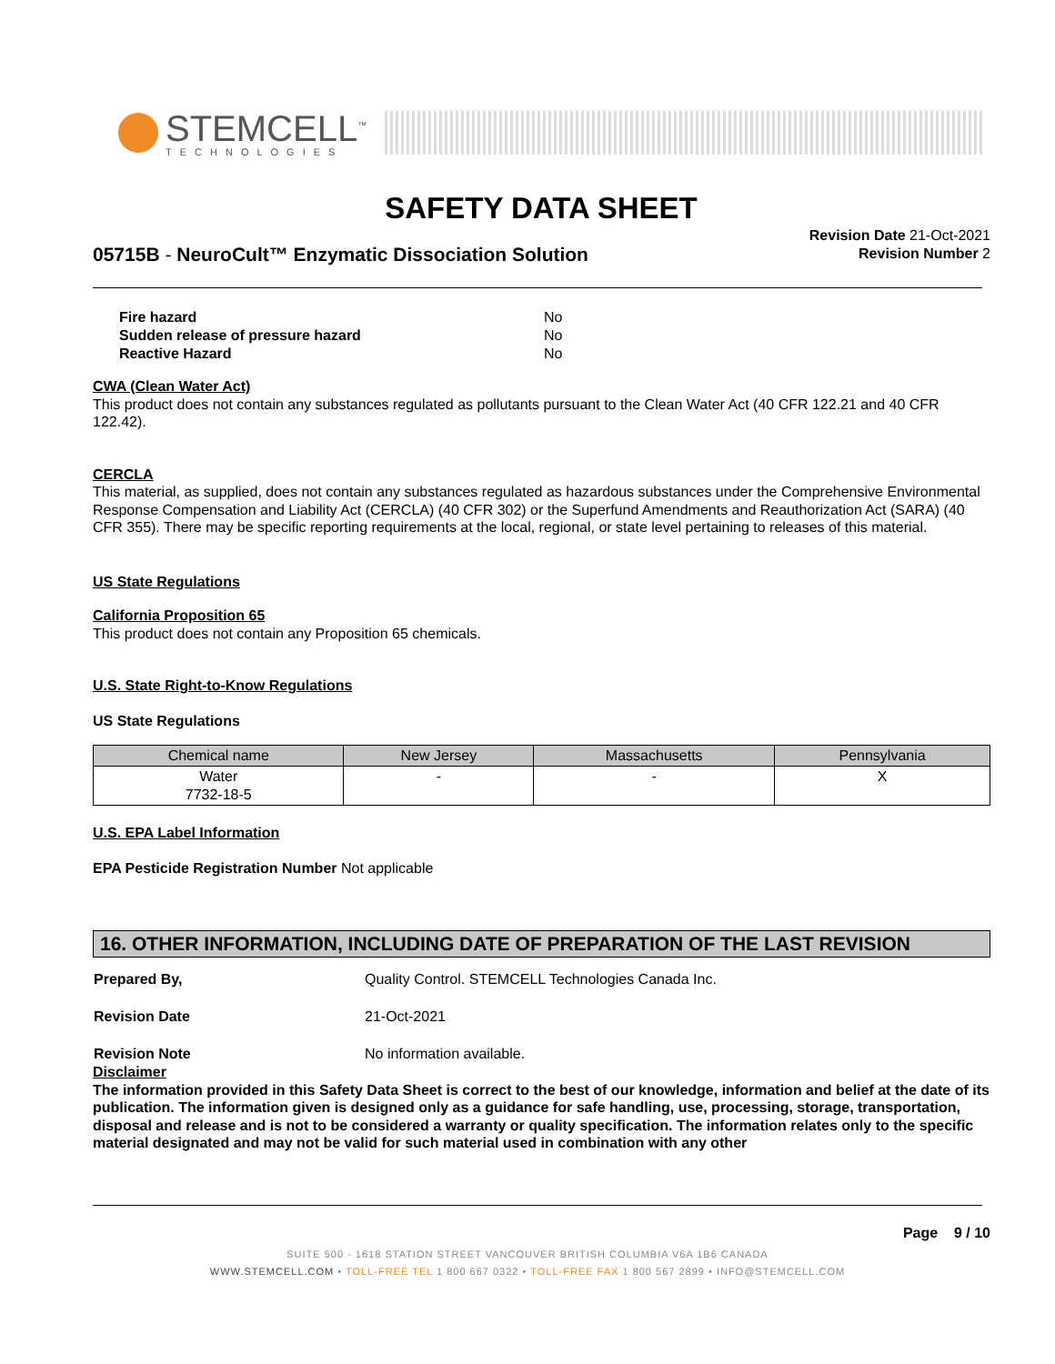STEMCELL<sup>™</sup>
TECHNOLOGIES
SAFETY DATA SHEET
05715B - NeuroCult™ Enzymatic Dissociation Solution
Revision Date 21-Oct-2021
Revision Number 2
| Fire hazard | No |
| Sudden release of pressure hazard | No |
| Reactive Hazard | No |
CWA (Clean Water Act)
This product does not contain any substances regulated as pollutants pursuant to the Clean Water Act (40 CFR 122.21 and 40 CFR 122.42).
CERCLA
This material, as supplied, does not contain any substances regulated as hazardous substances under the Comprehensive Environmental Response Compensation and Liability Act (CERCLA) (40 CFR 302) or the Superfund Amendments and Reauthorization Act (SARA) (40 CFR 355). There may be specific reporting requirements at the local, regional, or state level pertaining to releases of this material.
US State Regulations
California Proposition 65
This product does not contain any Proposition 65 chemicals.
U.S. State Right-to-Know Regulations
US State Regulations
| Chemical name | New Jersey | Massachusetts | Pennsylvania |
| --- | --- | --- | --- |
| Water 7732-18-5 | - | - | X |
U.S. EPA Label Information
EPA Pesticide Registration Number Not applicable
16. OTHER INFORMATION, INCLUDING DATE OF PREPARATION OF THE LAST REVISION
| Prepared By, | Quality Control. STEMCELL Technologies Canada Inc. |
| Revision Date | 21-Oct-2021 |
| Revision Note | No information available. |
Disclaimer
The information provided in this Safety Data Sheet is correct to the best of our knowledge, information and belief at the date of its publication. The information given is designed only as a guidance for safe handling, use, processing, storage, transportation, disposal and release and is not to be considered a warranty or quality specification. The information relates only to the specific material designated and may not be valid for such material used in combination with any other
Page 9 / 10
SUITE 500 - 1618 STATION STREET VANCOUVER BRITISH COLUMBIA V6A 1B6 CANADA
WWW.STEMCELL.COM • TOLL-FREE TEL 1 800 667 0322 • TOLL-FREE FAX 1 800 567 2899 • INFO@STEMCELL.COM